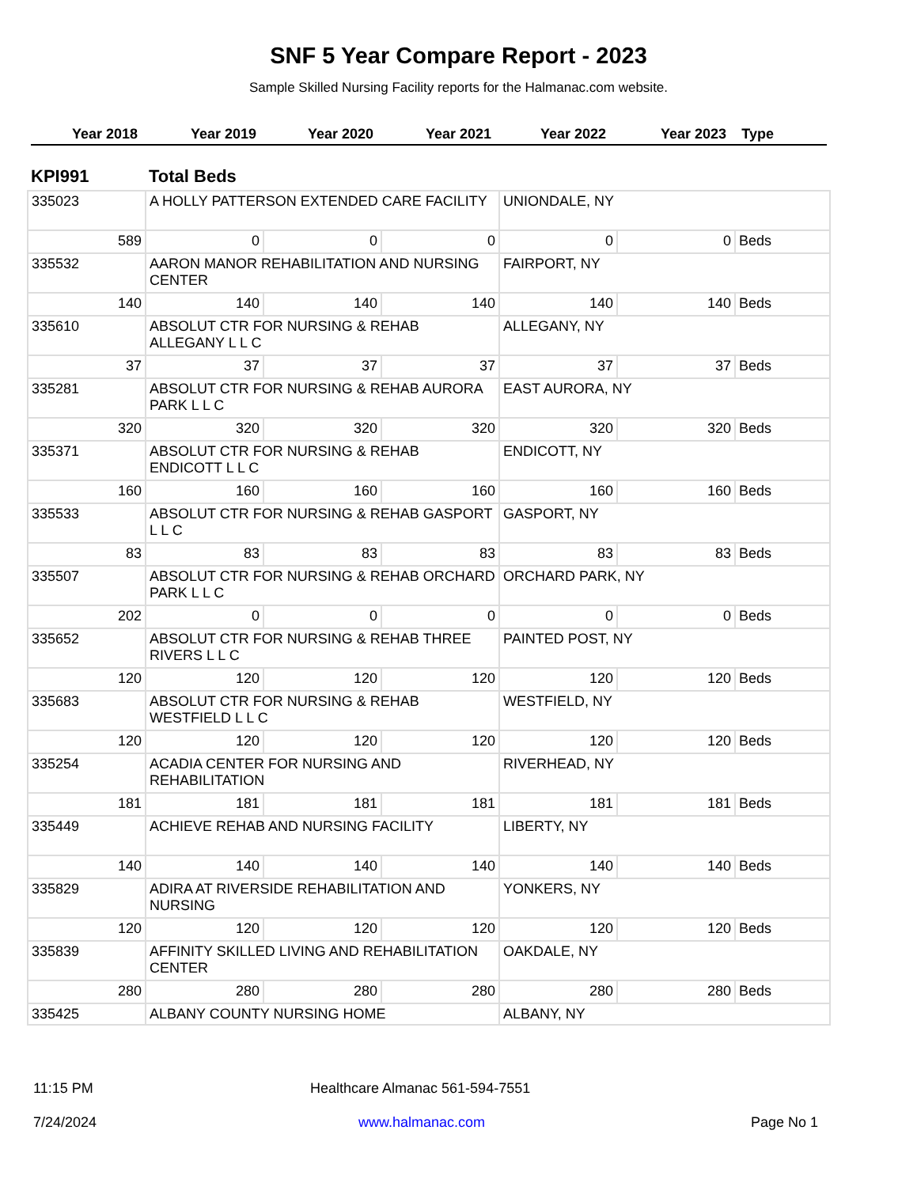SNF 5 Year Compare Report - 2023
Sample Skilled Nursing Facility reports for the Halmanac.com website.
Year 2018 Year 2019 Year 2020 Year 2021 Year 2022 Year 2023 Type
KPI991 Total Beds
| 335023 | A HOLLY PATTERSON EXTENDED CARE FACILITY | | | UNIONDALE, NY | | |
| 589 | 0 | 0 | 0 | 0 | 0 | Beds |
| 335532 | AARON MANOR REHABILITATION AND NURSING CENTER | | | FAIRPORT, NY | | |
| 140 | 140 | 140 | 140 | 140 | 140 | Beds |
| 335610 | ABSOLUT CTR FOR NURSING & REHAB ALLEGANY L L C | | | ALLEGANY, NY | | |
| 37 | 37 | 37 | 37 | 37 | 37 | Beds |
| 335281 | ABSOLUT CTR FOR NURSING & REHAB AURORA PARK L L C | | | EAST AURORA, NY | | |
| 320 | 320 | 320 | 320 | 320 | 320 | Beds |
| 335371 | ABSOLUT CTR FOR NURSING & REHAB ENDICOTT L L C | | | ENDICOTT, NY | | |
| 160 | 160 | 160 | 160 | 160 | 160 | Beds |
| 335533 | ABSOLUT CTR FOR NURSING & REHAB GASPORT L L C | | | GASPORT, NY | | |
| 83 | 83 | 83 | 83 | 83 | 83 | Beds |
| 335507 | ABSOLUT CTR FOR NURSING & REHAB ORCHARD PARK L L C | | | ORCHARD PARK, NY | | |
| 202 | 0 | 0 | 0 | 0 | 0 | Beds |
| 335652 | ABSOLUT CTR FOR NURSING & REHAB THREE RIVERS L L C | | | PAINTED POST, NY | | |
| 120 | 120 | 120 | 120 | 120 | 120 | Beds |
| 335683 | ABSOLUT CTR FOR NURSING & REHAB WESTFIELD L L C | | | WESTFIELD, NY | | |
| 120 | 120 | 120 | 120 | 120 | 120 | Beds |
| 335254 | ACADIA CENTER FOR NURSING AND REHABILITATION | | | RIVERHEAD, NY | | |
| 181 | 181 | 181 | 181 | 181 | 181 | Beds |
| 335449 | ACHIEVE REHAB AND NURSING FACILITY | | | LIBERTY, NY | | |
| 140 | 140 | 140 | 140 | 140 | 140 | Beds |
| 335829 | ADIRA AT RIVERSIDE REHABILITATION AND NURSING | | | YONKERS, NY | | |
| 120 | 120 | 120 | 120 | 120 | 120 | Beds |
| 335839 | AFFINITY SKILLED LIVING AND REHABILITATION CENTER | | | OAKDALE, NY | | |
| 280 | 280 | 280 | 280 | 280 | 280 | Beds |
| 335425 | ALBANY COUNTY NURSING HOME | | | ALBANY, NY | | |
11:15 PM Healthcare Almanac 561-594-7551
7/24/2024 www.halmanac.com Page No 1